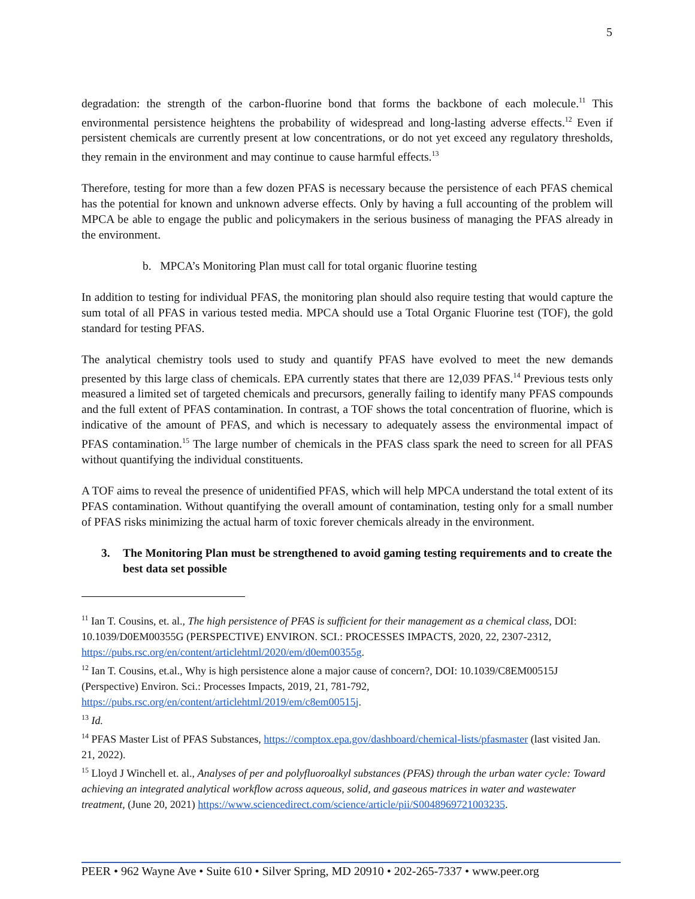5
degradation: the strength of the carbon-fluorine bond that forms the backbone of each molecule.<sup>11</sup> This environmental persistence heightens the probability of widespread and long-lasting adverse effects.<sup>12</sup> Even if persistent chemicals are currently present at low concentrations, or do not yet exceed any regulatory thresholds, they remain in the environment and may continue to cause harmful effects.<sup>13</sup>
Therefore, testing for more than a few dozen PFAS is necessary because the persistence of each PFAS chemical has the potential for known and unknown adverse effects. Only by having a full accounting of the problem will MPCA be able to engage the public and policymakers in the serious business of managing the PFAS already in the environment.
b. MPCA’s Monitoring Plan must call for total organic fluorine testing
In addition to testing for individual PFAS, the monitoring plan should also require testing that would capture the sum total of all PFAS in various tested media. MPCA should use a Total Organic Fluorine test (TOF), the gold standard for testing PFAS.
The analytical chemistry tools used to study and quantify PFAS have evolved to meet the new demands presented by this large class of chemicals. EPA currently states that there are 12,039 PFAS.<sup>14</sup> Previous tests only measured a limited set of targeted chemicals and precursors, generally failing to identify many PFAS compounds and the full extent of PFAS contamination. In contrast, a TOF shows the total concentration of fluorine, which is indicative of the amount of PFAS, and which is necessary to adequately assess the environmental impact of PFAS contamination.<sup>15</sup> The large number of chemicals in the PFAS class spark the need to screen for all PFAS without quantifying the individual constituents.
A TOF aims to reveal the presence of unidentified PFAS, which will help MPCA understand the total extent of its PFAS contamination. Without quantifying the overall amount of contamination, testing only for a small number of PFAS risks minimizing the actual harm of toxic forever chemicals already in the environment.
3. The Monitoring Plan must be strengthened to avoid gaming testing requirements and to create the best data set possible
<sup>11</sup> Ian T. Cousins, et. al., The high persistence of PFAS is sufficient for their management as a chemical class, DOI: 10.1039/D0EM00355G (PERSPECTIVE) ENVIRON. SCI.: PROCESSES IMPACTS, 2020, 22, 2307-2312, https://pubs.rsc.org/en/content/articlehtml/2020/em/d0em00355g.
<sup>12</sup> Ian T. Cousins, et.al., Why is high persistence alone a major cause of concern?, DOI: 10.1039/C8EM00515J (Perspective) Environ. Sci.: Processes Impacts, 2019, 21, 781-792, https://pubs.rsc.org/en/content/articlehtml/2019/em/c8em00515j.
<sup>13</sup> Id.
<sup>14</sup> PFAS Master List of PFAS Substances, https://comptox.epa.gov/dashboard/chemical-lists/pfasmaster (last visited Jan. 21, 2022).
<sup>15</sup> Lloyd J Winchell et. al., Analyses of per and polyfluoroalkyl substances (PFAS) through the urban water cycle: Toward achieving an integrated analytical workflow across aqueous, solid, and gaseous matrices in water and wastewater treatment, (June 20, 2021) https://www.sciencedirect.com/science/article/pii/S0048969721003235.
PEER • 962 Wayne Ave • Suite 610 • Silver Spring, MD 20910 • 202-265-7337 • www.peer.org